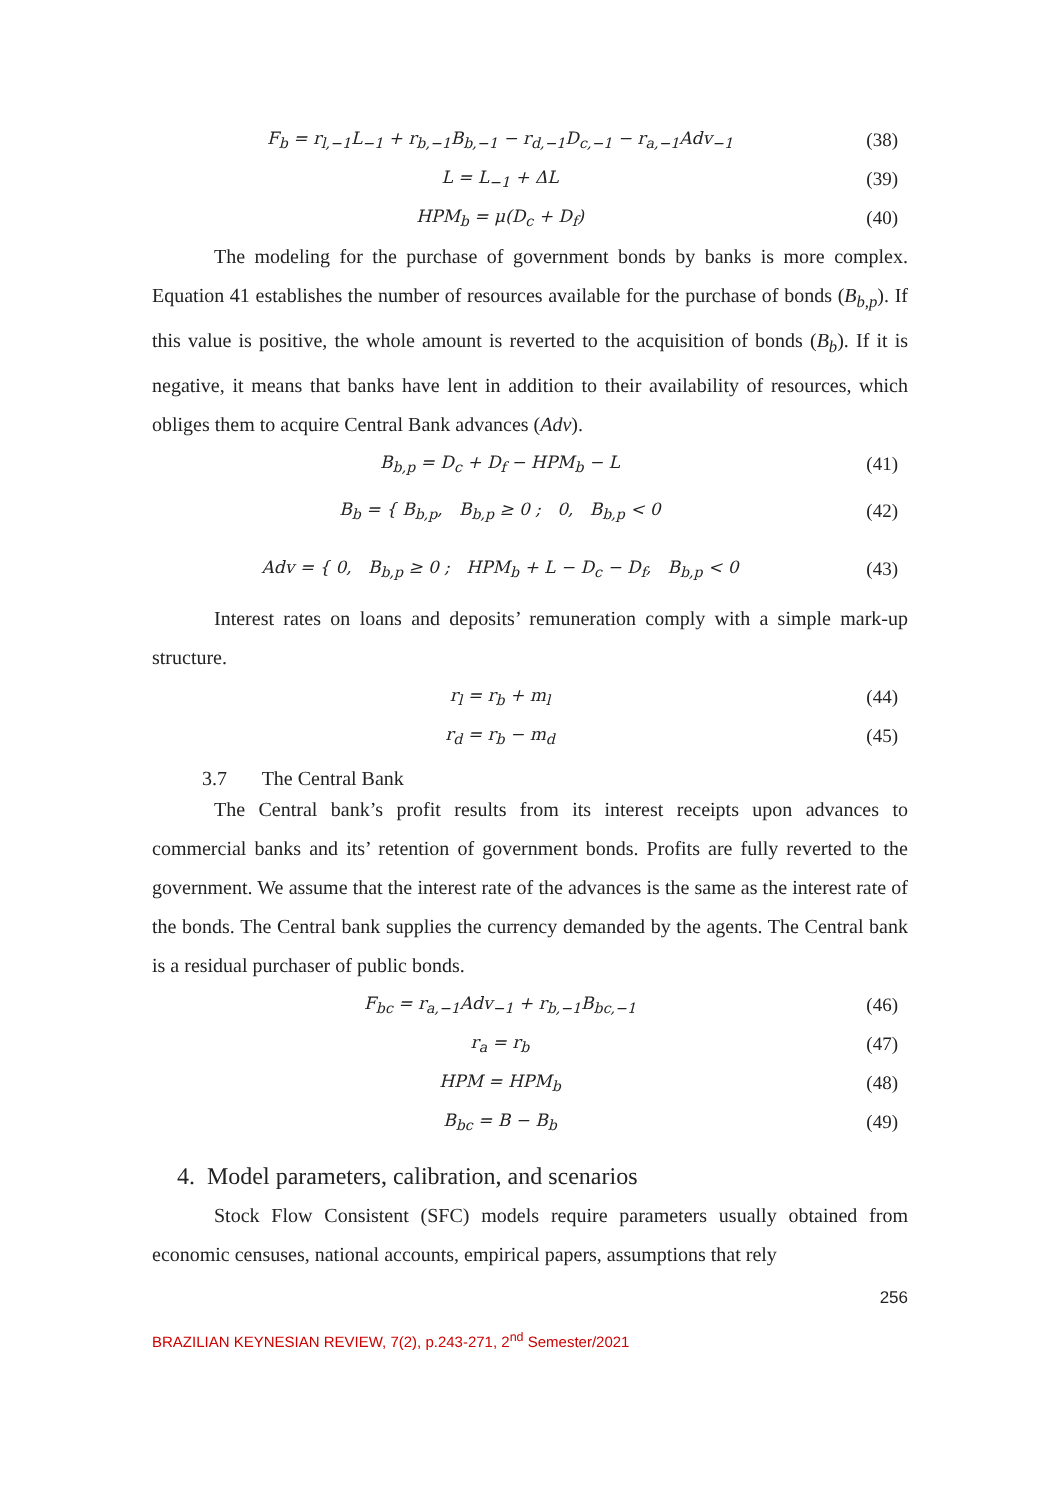F<sub>b</sub> = r<sub>l,−1</sub>L<sub>−1</sub> + r<sub>b,−1</sub>B<sub>b,−1</sub> − r<sub>d,−1</sub>D<sub>c,−1</sub> − r<sub>a,−1</sub>Adv<sub>−1</sub> (38)
L = L<sub>−1</sub> + ΔL (39)
HPM<sub>b</sub> = μ(D<sub>c</sub> + D<sub>f</sub>) (40)
The modeling for the purchase of government bonds by banks is more complex. Equation 41 establishes the number of resources available for the purchase of bonds (B<sub>b,p</sub>). If this value is positive, the whole amount is reverted to the acquisition of bonds (B<sub>b</sub>). If it is negative, it means that banks have lent in addition to their availability of resources, which obliges them to acquire Central Bank advances (Adv).
B<sub>b,p</sub> = D<sub>c</sub> + D<sub>f</sub> − HPM<sub>b</sub> − L (41)
B<sub>b</sub> = { B<sub>b,p</sub>, B<sub>b,p</sub> ≥ 0 ; 0, B<sub>b,p</sub> < 0 (42)
Adv = { 0, B<sub>b,p</sub> ≥ 0 ; HPM<sub>b</sub> + L − D<sub>c</sub> − D<sub>f</sub>, B<sub>b,p</sub> < 0 (43)
Interest rates on loans and deposits’ remuneration comply with a simple mark-up structure.
r<sub>l</sub> = r<sub>b</sub> + m<sub>l</sub> (44)
r<sub>d</sub> = r<sub>b</sub> − m<sub>d</sub> (45)
3.7 The Central Bank
The Central bank’s profit results from its interest receipts upon advances to commercial banks and its’ retention of government bonds. Profits are fully reverted to the government. We assume that the interest rate of the advances is the same as the interest rate of the bonds. The Central bank supplies the currency demanded by the agents. The Central bank is a residual purchaser of public bonds.
F<sub>bc</sub> = r<sub>a,−1</sub>Adv<sub>−1</sub> + r<sub>b,−1</sub>B<sub>bc,−1</sub> (46)
r<sub>a</sub> = r<sub>b</sub> (47)
HPM = HPM<sub>b</sub> (48)
B<sub>bc</sub> = B − B<sub>b</sub> (49)
4. Model parameters, calibration, and scenarios
Stock Flow Consistent (SFC) models require parameters usually obtained from economic censuses, national accounts, empirical papers, assumptions that rely
256
BRAZILIAN KEYNESIAN REVIEW, 7(2), p.243-271, 2<sup>nd</sup> Semester/2021